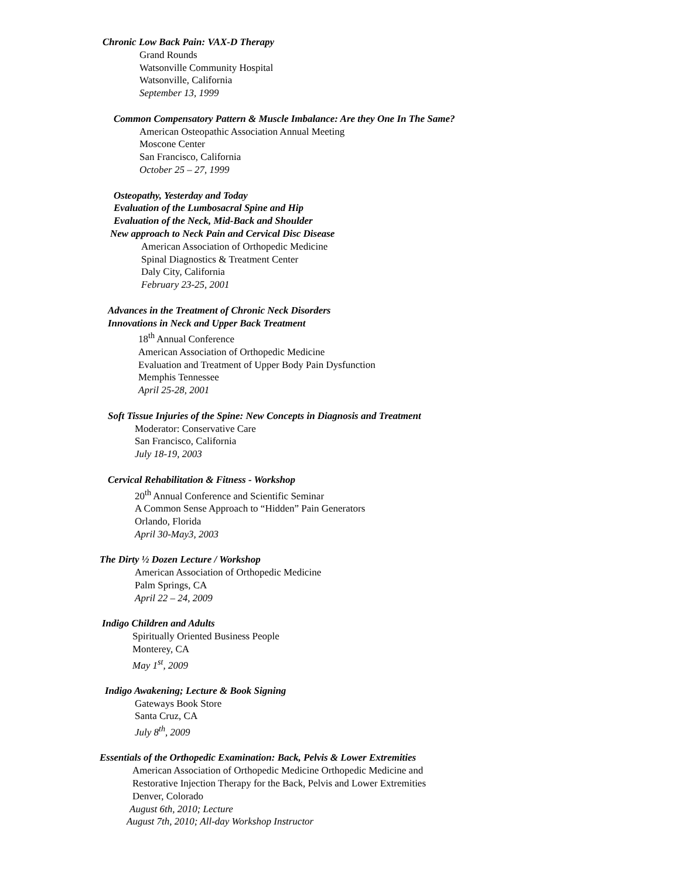Chronic Low Back Pain: VAX-D Therapy
Grand Rounds
Watsonville Community Hospital
Watsonville, California
September 13, 1999
Common Compensatory Pattern & Muscle Imbalance: Are they One In The Same?
American Osteopathic Association Annual Meeting
Moscone Center
San Francisco, California
October 25 – 27, 1999
Osteopathy, Yesterday and Today
Evaluation of the Lumbosacral Spine and Hip
Evaluation of the Neck, Mid-Back and Shoulder
New approach to Neck Pain and Cervical Disc Disease
American Association of Orthopedic Medicine
Spinal Diagnostics & Treatment Center
Daly City, California
February 23-25, 2001
Advances in the Treatment of Chronic Neck Disorders
Innovations in Neck and Upper Back Treatment
18<sup>th</sup> Annual Conference
American Association of Orthopedic Medicine
Evaluation and Treatment of Upper Body Pain Dysfunction
Memphis Tennessee
April 25-28, 2001
Soft Tissue Injuries of the Spine: New Concepts in Diagnosis and Treatment
Moderator: Conservative Care
San Francisco, California
July 18-19, 2003
Cervical Rehabilitation & Fitness - Workshop
20<sup>th</sup> Annual Conference and Scientific Seminar
A Common Sense Approach to “Hidden” Pain Generators
Orlando, Florida
April 30-May3, 2003
The Dirty ½ Dozen Lecture / Workshop
American Association of Orthopedic Medicine
Palm Springs, CA
April 22 – 24, 2009
Indigo Children and Adults
Spiritually Oriented Business People
Monterey, CA
May 1<sup>st</sup>, 2009
Indigo Awakening; Lecture & Book Signing
Gateways Book Store
Santa Cruz, CA
July 8<sup>th</sup>, 2009
Essentials of the Orthopedic Examination: Back, Pelvis & Lower Extremities
American Association of Orthopedic Medicine Orthopedic Medicine and
Restorative Injection Therapy for the Back, Pelvis and Lower Extremities
Denver, Colorado
August 6th, 2010; Lecture
August 7th, 2010; All-day Workshop Instructor